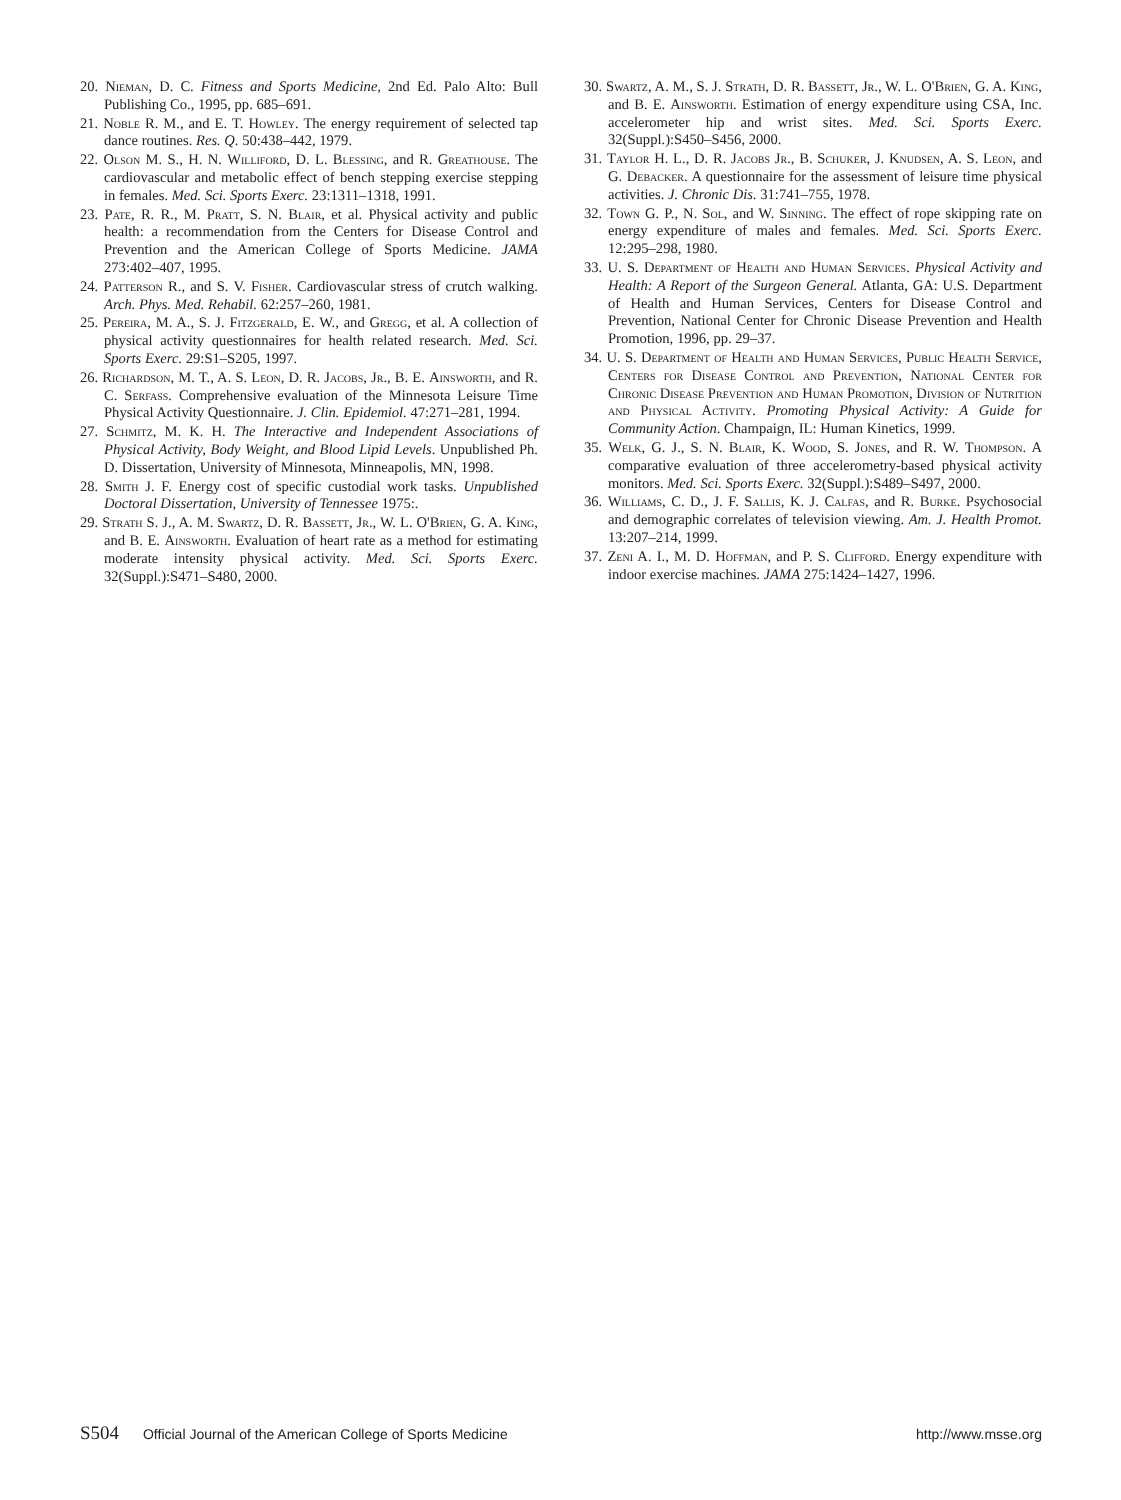20. Nieman, D. C. Fitness and Sports Medicine, 2nd Ed. Palo Alto: Bull Publishing Co., 1995, pp. 685–691.
21. Noble R. M., and E. T. Howley. The energy requirement of selected tap dance routines. Res. Q. 50:438–442, 1979.
22. Olson M. S., H. N. Williford, D. L. Blessing, and R. Greathouse. The cardiovascular and metabolic effect of bench stepping exercise stepping in females. Med. Sci. Sports Exerc. 23:1311–1318, 1991.
23. Pate, R. R., M. Pratt, S. N. Blair, et al. Physical activity and public health: a recommendation from the Centers for Disease Control and Prevention and the American College of Sports Medicine. JAMA 273:402–407, 1995.
24. Patterson R., and S. V. Fisher. Cardiovascular stress of crutch walking. Arch. Phys. Med. Rehabil. 62:257–260, 1981.
25. Pereira, M. A., S. J. Fitzgerald, E. W., and Gregg, et al. A collection of physical activity questionnaires for health related research. Med. Sci. Sports Exerc. 29:S1–S205, 1997.
26. Richardson, M. T., A. S. Leon, D. R. Jacobs, Jr., B. E. Ainsworth, and R. C. Serfass. Comprehensive evaluation of the Minnesota Leisure Time Physical Activity Questionnaire. J. Clin. Epidemiol. 47:271–281, 1994.
27. Schmitz, M. K. H. The Interactive and Independent Associations of Physical Activity, Body Weight, and Blood Lipid Levels. Unpublished Ph. D. Dissertation, University of Minnesota, Minneapolis, MN, 1998.
28. Smith J. F. Energy cost of specific custodial work tasks. Unpublished Doctoral Dissertation, University of Tennessee 1975:.
29. Strath S. J., A. M. Swartz, D. R. Bassett, Jr., W. L. O'Brien, G. A. King, and B. E. Ainsworth. Evaluation of heart rate as a method for estimating moderate intensity physical activity. Med. Sci. Sports Exerc. 32(Suppl.):S471–S480, 2000.
30. Swartz, A. M., S. J. Strath, D. R. Bassett, Jr., W. L. O'Brien, G. A. King, and B. E. Ainsworth. Estimation of energy expenditure using CSA, Inc. accelerometer hip and wrist sites. Med. Sci. Sports Exerc. 32(Suppl.):S450–S456, 2000.
31. Taylor H. L., D. R. Jacobs Jr., B. Schuker, J. Knudsen, A. S. Leon, and G. Debacker. A questionnaire for the assessment of leisure time physical activities. J. Chronic Dis. 31:741–755, 1978.
32. Town G. P., N. Sol, and W. Sinning. The effect of rope skipping rate on energy expenditure of males and females. Med. Sci. Sports Exerc. 12:295–298, 1980.
33. U. S. Department of Health and Human Services. Physical Activity and Health: A Report of the Surgeon General. Atlanta, GA: U.S. Department of Health and Human Services, Centers for Disease Control and Prevention, National Center for Chronic Disease Prevention and Health Promotion, 1996, pp. 29–37.
34. U. S. Department of Health and Human Services, Public Health Service, Centers for Disease Control and Prevention, National Center for Chronic Disease Prevention and Human Promotion, Division of Nutrition and Physical Activity. Promoting Physical Activity: A Guide for Community Action. Champaign, IL: Human Kinetics, 1999.
35. Welk, G. J., S. N. Blair, K. Wood, S. Jones, and R. W. Thompson. A comparative evaluation of three accelerometry-based physical activity monitors. Med. Sci. Sports Exerc. 32(Suppl.):S489–S497, 2000.
36. Williams, C. D., J. F. Sallis, K. J. Calfas, and R. Burke. Psychosocial and demographic correlates of television viewing. Am. J. Health Promot. 13:207–214, 1999.
37. Zeni A. I., M. D. Hoffman, and P. S. Clifford. Energy expenditure with indoor exercise machines. JAMA 275:1424–1427, 1996.
S504 Official Journal of the American College of Sports Medicine
http://www.msse.org